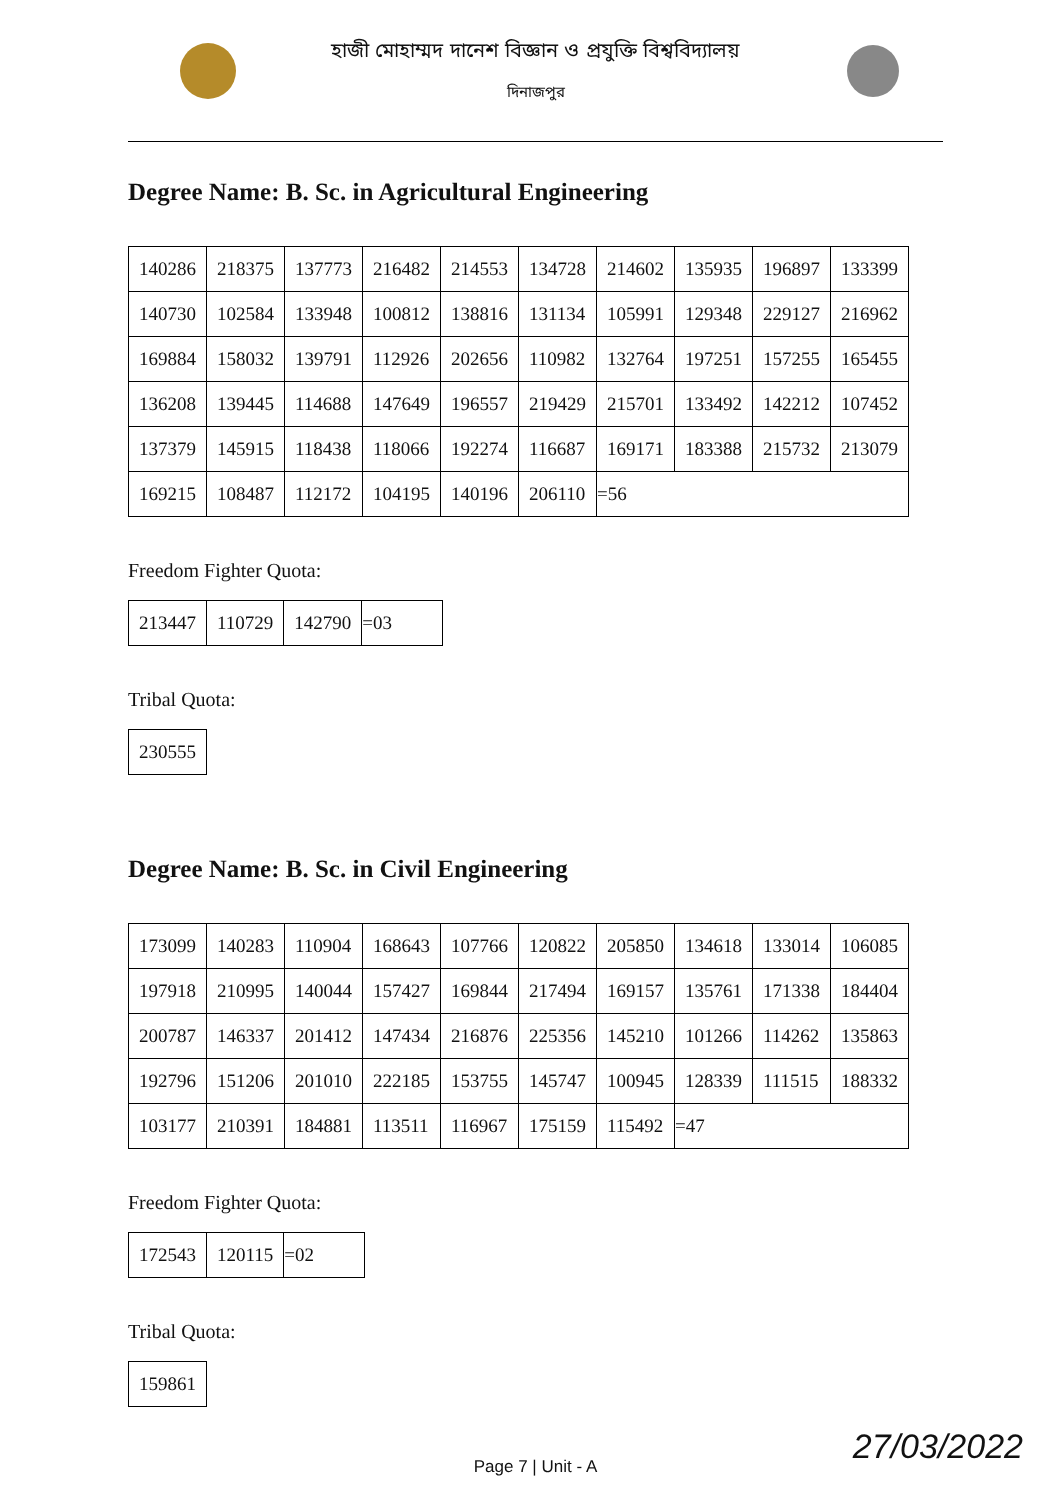হাজী মোহাম্মদ দানেশ বিজ্ঞান ও প্রযুক্তি বিশ্ববিদ্যালয়
দিনাজপুর
Degree Name: B. Sc. in Agricultural Engineering
| 140286 | 218375 | 137773 | 216482 | 214553 | 134728 | 214602 | 135935 | 196897 | 133399 |
| 140730 | 102584 | 133948 | 100812 | 138816 | 131134 | 105991 | 129348 | 229127 | 216962 |
| 169884 | 158032 | 139791 | 112926 | 202656 | 110982 | 132764 | 197251 | 157255 | 165455 |
| 136208 | 139445 | 114688 | 147649 | 196557 | 219429 | 215701 | 133492 | 142212 | 107452 |
| 137379 | 145915 | 118438 | 118066 | 192274 | 116687 | 169171 | 183388 | 215732 | 213079 |
| 169215 | 108487 | 112172 | 104195 | 140196 | 206110 | =56 | | | |
Freedom Fighter Quota:
| 213447 | 110729 | 142790 | =03 |
Tribal Quota:
| 230555 |
Degree Name: B. Sc. in Civil Engineering
| 173099 | 140283 | 110904 | 168643 | 107766 | 120822 | 205850 | 134618 | 133014 | 106085 |
| 197918 | 210995 | 140044 | 157427 | 169844 | 217494 | 169157 | 135761 | 171338 | 184404 |
| 200787 | 146337 | 201412 | 147434 | 216876 | 225356 | 145210 | 101266 | 114262 | 135863 |
| 192796 | 151206 | 201010 | 222185 | 153755 | 145747 | 100945 | 128339 | 111515 | 188332 |
| 103177 | 210391 | 184881 | 113511 | 116967 | 175159 | 115492 | =47 | | |
Freedom Fighter Quota:
| 172543 | 120115 | =02 |
Tribal Quota:
| 159861 |
Page 7 | Unit - A 27/03/2022